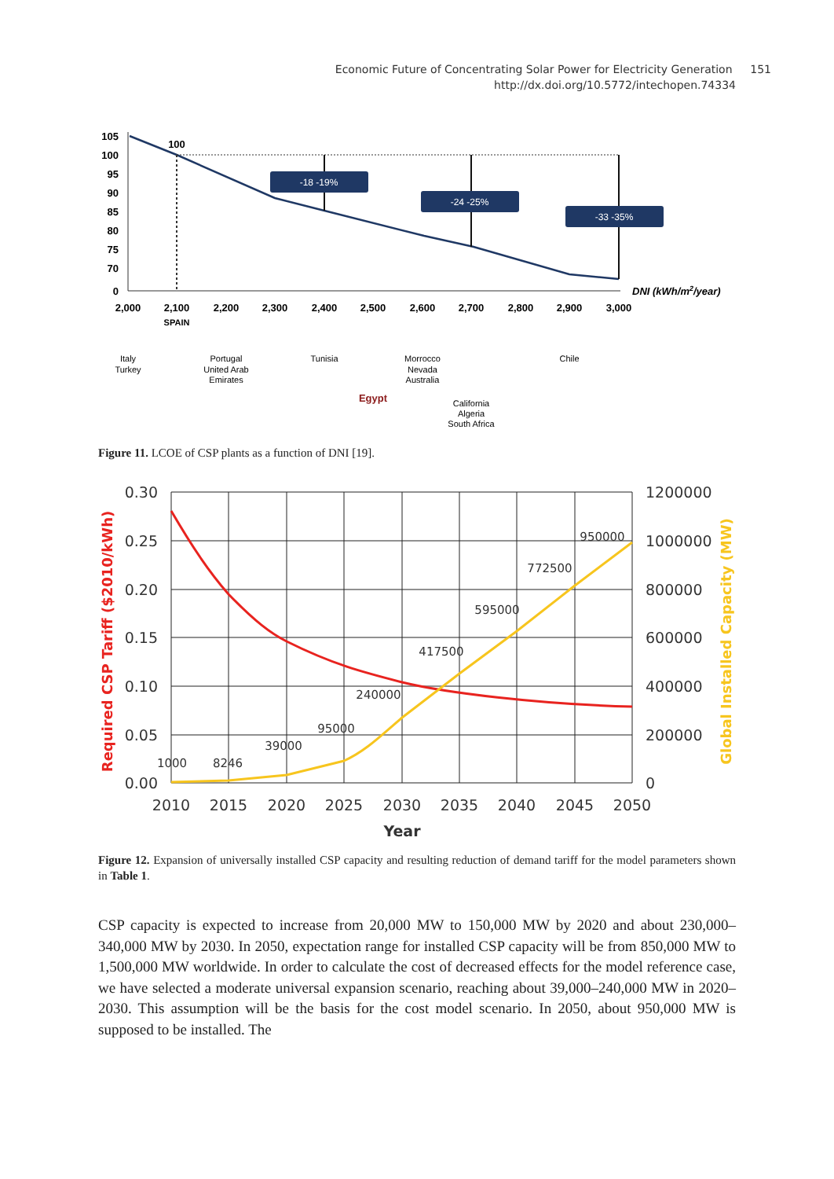Economic Future of Concentrating Solar Power for Electricity Generation 151
http://dx.doi.org/10.5772/intechopen.74334
105
100
95
90
85
80
75
70
0
100
-18 -19%
-24 -25%
-33 -35%
DNI (kWh/m2/year)
2,000
2,100
2,200
2,300
2,400
2,500
2,600
2,700
2,800
2,900
3,000
SPAIN
Italy
Turkey
Portugal
United Arab
Emirates
Tunisia
Morrocco
Nevada
Australia
Chile
Egypt
California
Algeria
South Africa
Figure 11. LCOE of CSP plants as a function of DNI [19].
0.30
0.25
0.20
0.15
0.10
0.05
0.00
1200000
1000000
800000
600000
400000
200000
0
1000
8246
39000
95000
240000
417500
595000
772500
950000
2010
2015
2020
2025
2030
2035
2040
2045
2050
Year
Required CSP Tariff ($2010/kWh)
Global Installed Capacity (MW)
Figure 12. Expansion of universally installed CSP capacity and resulting reduction of demand tariff for the model parameters shown in Table 1.
CSP capacity is expected to increase from 20,000 MW to 150,000 MW by 2020 and about 230,000–340,000 MW by 2030. In 2050, expectation range for installed CSP capacity will be from 850,000 MW to 1,500,000 MW worldwide. In order to calculate the cost of decreased effects for the model reference case, we have selected a moderate universal expansion scenario, reaching about 39,000–240,000 MW in 2020–2030. This assumption will be the basis for the cost model scenario. In 2050, about 950,000 MW is supposed to be installed. The